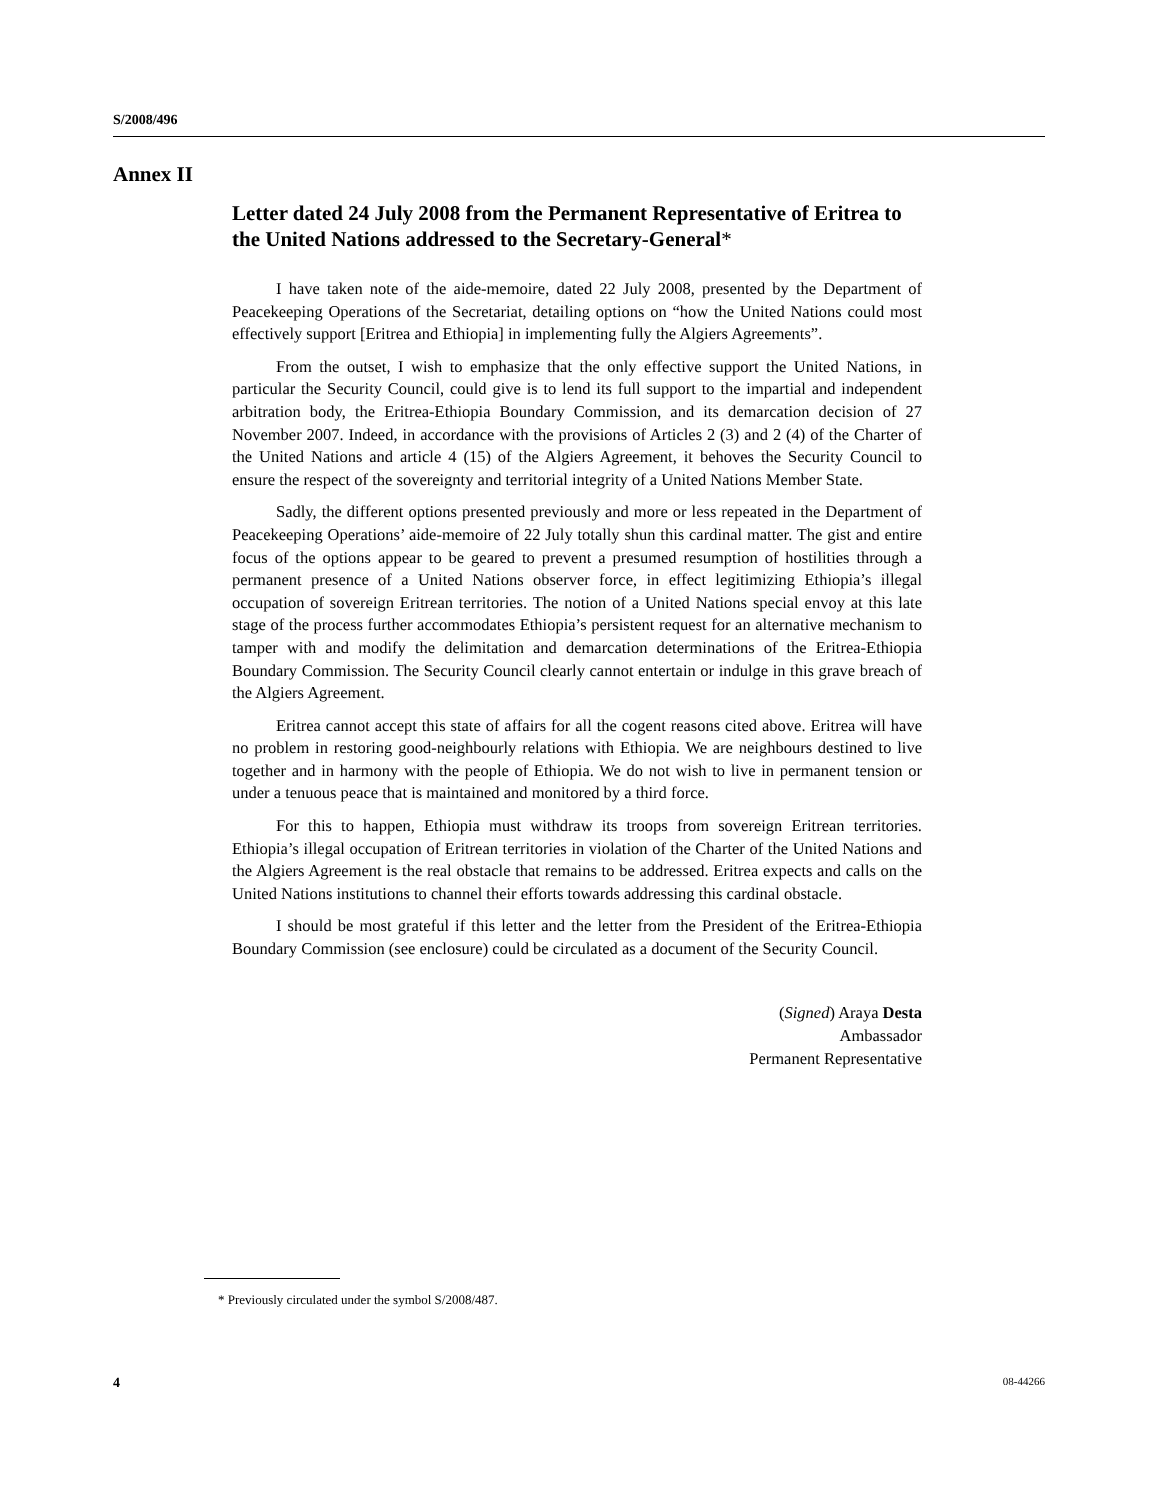S/2008/496
Annex II
Letter dated 24 July 2008 from the Permanent Representative of Eritrea to the United Nations addressed to the Secretary-General*
I have taken note of the aide-memoire, dated 22 July 2008, presented by the Department of Peacekeeping Operations of the Secretariat, detailing options on “how the United Nations could most effectively support [Eritrea and Ethiopia] in implementing fully the Algiers Agreements”.
From the outset, I wish to emphasize that the only effective support the United Nations, in particular the Security Council, could give is to lend its full support to the impartial and independent arbitration body, the Eritrea-Ethiopia Boundary Commission, and its demarcation decision of 27 November 2007. Indeed, in accordance with the provisions of Articles 2 (3) and 2 (4) of the Charter of the United Nations and article 4 (15) of the Algiers Agreement, it behoves the Security Council to ensure the respect of the sovereignty and territorial integrity of a United Nations Member State.
Sadly, the different options presented previously and more or less repeated in the Department of Peacekeeping Operations’ aide-memoire of 22 July totally shun this cardinal matter. The gist and entire focus of the options appear to be geared to prevent a presumed resumption of hostilities through a permanent presence of a United Nations observer force, in effect legitimizing Ethiopia’s illegal occupation of sovereign Eritrean territories. The notion of a United Nations special envoy at this late stage of the process further accommodates Ethiopia’s persistent request for an alternative mechanism to tamper with and modify the delimitation and demarcation determinations of the Eritrea-Ethiopia Boundary Commission. The Security Council clearly cannot entertain or indulge in this grave breach of the Algiers Agreement.
Eritrea cannot accept this state of affairs for all the cogent reasons cited above. Eritrea will have no problem in restoring good-neighbourly relations with Ethiopia. We are neighbours destined to live together and in harmony with the people of Ethiopia. We do not wish to live in permanent tension or under a tenuous peace that is maintained and monitored by a third force.
For this to happen, Ethiopia must withdraw its troops from sovereign Eritrean territories. Ethiopia’s illegal occupation of Eritrean territories in violation of the Charter of the United Nations and the Algiers Agreement is the real obstacle that remains to be addressed. Eritrea expects and calls on the United Nations institutions to channel their efforts towards addressing this cardinal obstacle.
I should be most grateful if this letter and the letter from the President of the Eritrea-Ethiopia Boundary Commission (see enclosure) could be circulated as a document of the Security Council.
(Signed) Araya Desta
Ambassador
Permanent Representative
* Previously circulated under the symbol S/2008/487.
4 08-44266